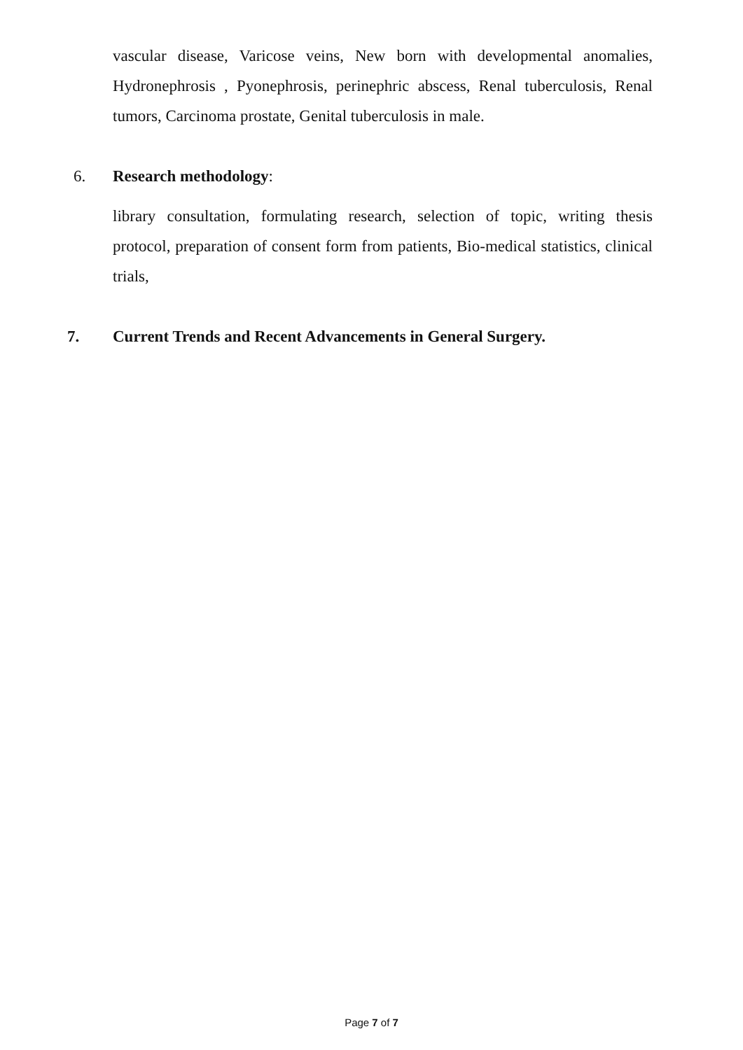vascular disease, Varicose veins, New born with developmental anomalies, Hydronephrosis , Pyonephrosis, perinephric abscess, Renal tuberculosis, Renal tumors, Carcinoma prostate, Genital tuberculosis in male.
6. Research methodology:
library consultation, formulating research, selection of topic, writing thesis protocol, preparation of consent form from patients, Bio-medical statistics, clinical trials,
7. Current Trends and Recent Advancements in General Surgery.
Page 7 of 7